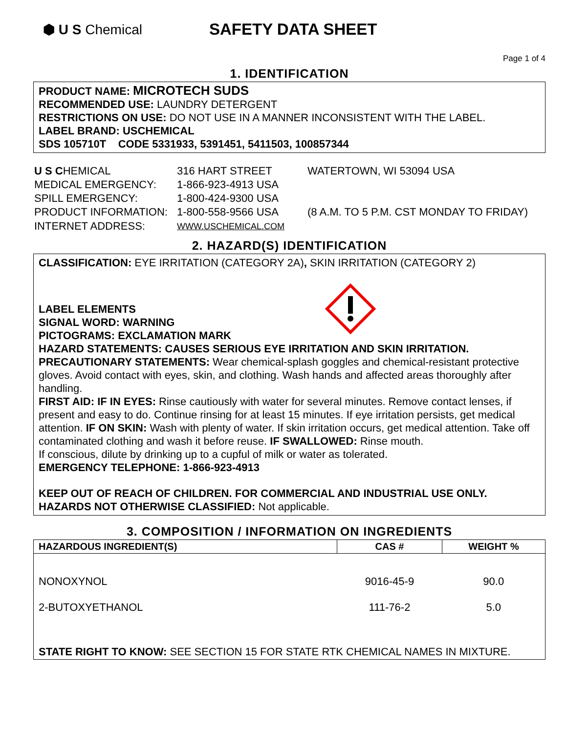⬢ U S Chemical
SAFETY DATA SHEET
Page 1 of 4
1. IDENTIFICATION
PRODUCT NAME: MICROTECH SUDS
RECOMMENDED USE: LAUNDRY DETERGENT
RESTRICTIONS ON USE: DO NOT USE IN A MANNER INCONSISTENT WITH THE LABEL.
LABEL BRAND: USCHEMICAL
SDS 105710T CODE 5331933, 5391451, 5411503, 100857344
| U S C HEMICAL | 316 HART STREET | WATERTOWN, WI 53094 USA |
| MEDICAL EMERGENCY: | 1-866-923-4913 USA | |
| SPILL EMERGENCY: | 1-800-424-9300 USA | |
| PRODUCT INFORMATION: | 1-800-558-9566 USA | (8 A.M. TO 5 P.M. CST MONDAY TO FRIDAY) |
| INTERNET ADDRESS: | WWW.USCHEMICAL.COM | |
2. HAZARD(S) IDENTIFICATION
CLASSIFICATION: EYE IRRITATION (CATEGORY 2A), SKIN IRRITATION (CATEGORY 2)
LABEL ELEMENTS
SIGNAL WORD: WARNING
PICTOGRAMS: EXCLAMATION MARK
HAZARD STATEMENTS: CAUSES SERIOUS EYE IRRITATION AND SKIN IRRITATION.
PRECAUTIONARY STATEMENTS: Wear chemical-splash goggles and chemical-resistant protective gloves. Avoid contact with eyes, skin, and clothing. Wash hands and affected areas thoroughly after handling.
FIRST AID: IF IN EYES: Rinse cautiously with water for several minutes. Remove contact lenses, if present and easy to do. Continue rinsing for at least 15 minutes. If eye irritation persists, get medical attention. IF ON SKIN: Wash with plenty of water. If skin irritation occurs, get medical attention. Take off contaminated clothing and wash it before reuse. IF SWALLOWED: Rinse mouth.
If conscious, dilute by drinking up to a cupful of milk or water as tolerated.
EMERGENCY TELEPHONE: 1-866-923-4913
KEEP OUT OF REACH OF CHILDREN. FOR COMMERCIAL AND INDUSTRIAL USE ONLY.
HAZARDS NOT OTHERWISE CLASSIFIED: Not applicable.
3. COMPOSITION / INFORMATION ON INGREDIENTS
| HAZARDOUS INGREDIENT(S) | CAS # | WEIGHT % |
| --- | --- | --- |
| NONOXYNOL | 9016-45-9 | 90.0 |
| 2-BUTOXYETHANOL | 111-76-2 | 5.0 |
| STATE RIGHT TO KNOW: SEE SECTION 15 FOR STATE RTK CHEMICAL NAMES IN MIXTURE. | | |